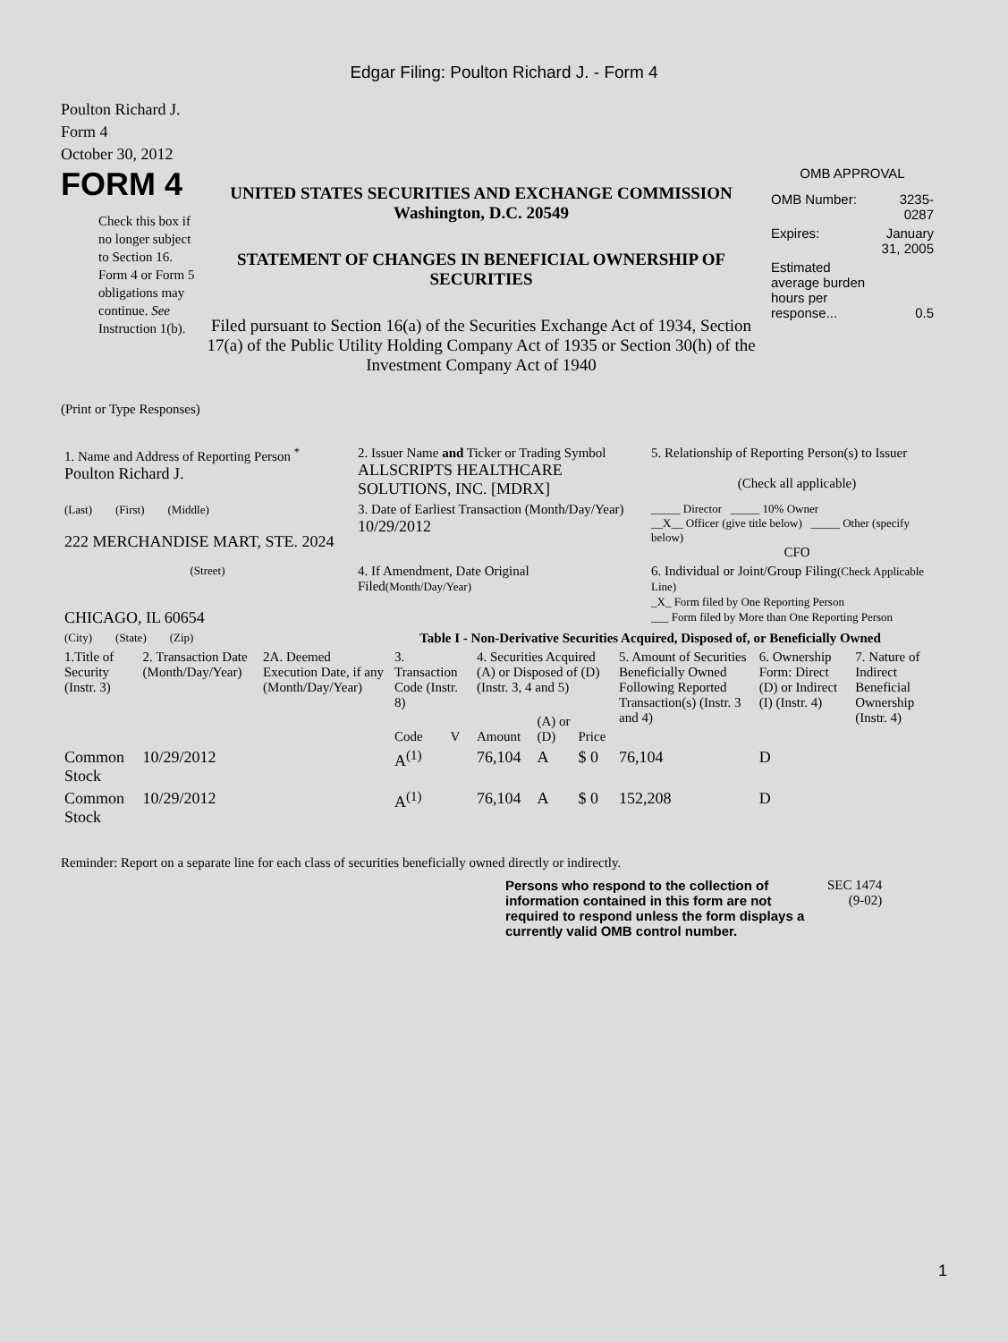Edgar Filing: Poulton Richard J. - Form 4
Poulton Richard J.
Form 4
October 30, 2012
FORM 4
Check this box if no longer subject to Section 16. Form 4 or Form 5 obligations may continue. See Instruction 1(b).
UNITED STATES SECURITIES AND EXCHANGE COMMISSION
Washington, D.C. 20549
STATEMENT OF CHANGES IN BENEFICIAL OWNERSHIP OF SECURITIES
Filed pursuant to Section 16(a) of the Securities Exchange Act of 1934, Section 17(a) of the Public Utility Holding Company Act of 1935 or Section 30(h) of the Investment Company Act of 1940
OMB APPROVAL
| OMB Number: | 3235-0287 |
| Expires: | January 31, 2005 |
| Estimated average burden hours per response... | 0.5 |
(Print or Type Responses)
| 1. Name and Address of Reporting Person <sup>*</sup> Poulton Richard J. | 2. Issuer Name and Ticker or Trading Symbol ALLSCRIPTS HEALTHCARE SOLUTIONS, INC. [MDRX] | 5. Relationship of Reporting Person(s) to Issuer (Check all applicable) |
| (Last) (First) (Middle) 222 MERCHANDISE MART, STE. 2024 | 3. Date of Earliest Transaction (Month/Day/Year) 10/29/2012 | _____ Director _____ 10% Owner __X__ Officer (give title below) _____ Other (specify below) CFO |
| (Street) CHICAGO, IL 60654 | 4. If Amendment, Date Original Filed (Month/Day/Year) | 6. Individual or Joint/Group Filing (Check Applicable Line) _X_ Form filed by One Reporting Person ___ Form filed by More than One Reporting Person |
| (City) (State) (Zip) | Table I - Non-Derivative Securities Acquired, Disposed of, or Beneficially Owned | |
| 1.Title of Security (Instr. 3) | 2. Transaction Date (Month/Day/Year) | 2A. Deemed Execution Date, if any (Month/Day/Year) | 3. Transaction Code (Instr. 8) | | 4. Securities Acquired (A) or Disposed of (D) (Instr. 3, 4 and 5) | | | 5. Amount of Securities Beneficially Owned Following Reported Transaction(s) (Instr. 3 and 4) | 6. Ownership Form: Direct (D) or Indirect (I) (Instr. 4) | 7. Nature of Indirect Beneficial Ownership (Instr. 4) |
| --- | --- | --- | --- | --- | --- | --- | --- | --- | --- | --- |
| | | | Code | V | Amount | (A) or (D) | Price | | | |
| Common Stock | 10/29/2012 | | A<sup>(1)</sup> | | 76,104 | A | $ 0 | 76,104 | D | |
| Common Stock | 10/29/2012 | | A<sup>(1)</sup> | | 76,104 | A | $ 0 | 152,208 | D | |
Reminder: Report on a separate line for each class of securities beneficially owned directly or indirectly.
Persons who respond to the collection of information contained in this form are not required to respond unless the form displays a currently valid OMB control number.
SEC 1474
(9-02)
1